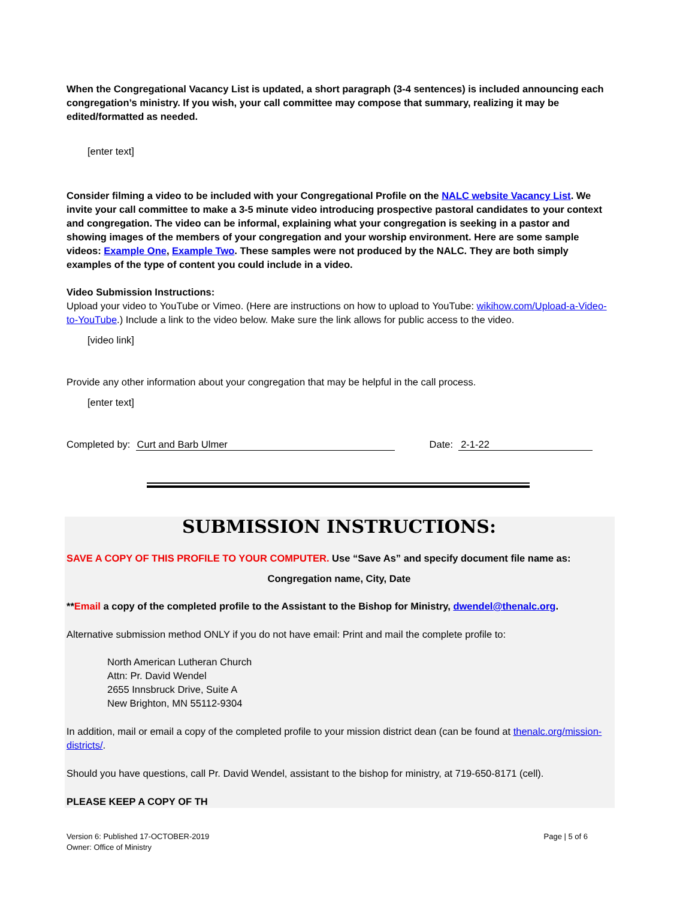When the Congregational Vacancy List is updated, a short paragraph (3-4 sentences) is included announcing each congregation’s ministry. If you wish, your call committee may compose that summary, realizing it may be edited/formatted as needed.
[enter text]
Consider filming a video to be included with your Congregational Profile on the NALC website Vacancy List. We invite your call committee to make a 3-5 minute video introducing prospective pastoral candidates to your context and congregation. The video can be informal, explaining what your congregation is seeking in a pastor and showing images of the members of your congregation and your worship environment. Here are some sample videos: Example One, Example Two. These samples were not produced by the NALC. They are both simply examples of the type of content you could include in a video.
Video Submission Instructions:
Upload your video to YouTube or Vimeo. (Here are instructions on how to upload to YouTube: wikihow.com/Upload-a-Video-to-YouTube.) Include a link to the video below. Make sure the link allows for public access to the video.
[video link]
Provide any other information about your congregation that may be helpful in the call process.
[enter text]
Completed by: Curt and Barb Ulmer Date: 2-1-22
SUBMISSION INSTRUCTIONS:
SAVE A COPY OF THIS PROFILE TO YOUR COMPUTER. Use “Save As” and specify document file name as:
Congregation name, City, Date
**Email a copy of the completed profile to the Assistant to the Bishop for Ministry, dwendel@thenalc.org.
Alternative submission method ONLY if you do not have email: Print and mail the complete profile to:
North American Lutheran Church
Attn: Pr. David Wendel
2655 Innsbruck Drive, Suite A
New Brighton, MN 55112-9304
In addition, mail or email a copy of the completed profile to your mission district dean (can be found at thenalc.org/mission-districts/.
Should you have questions, call Pr. David Wendel, assistant to the bishop for ministry, at 719-650-8171 (cell).
PLEASE KEEP A COPY OF TH
Version 6: Published 17-OCTOBER-2019
Owner: Office of Ministry
Page | 5 of 6